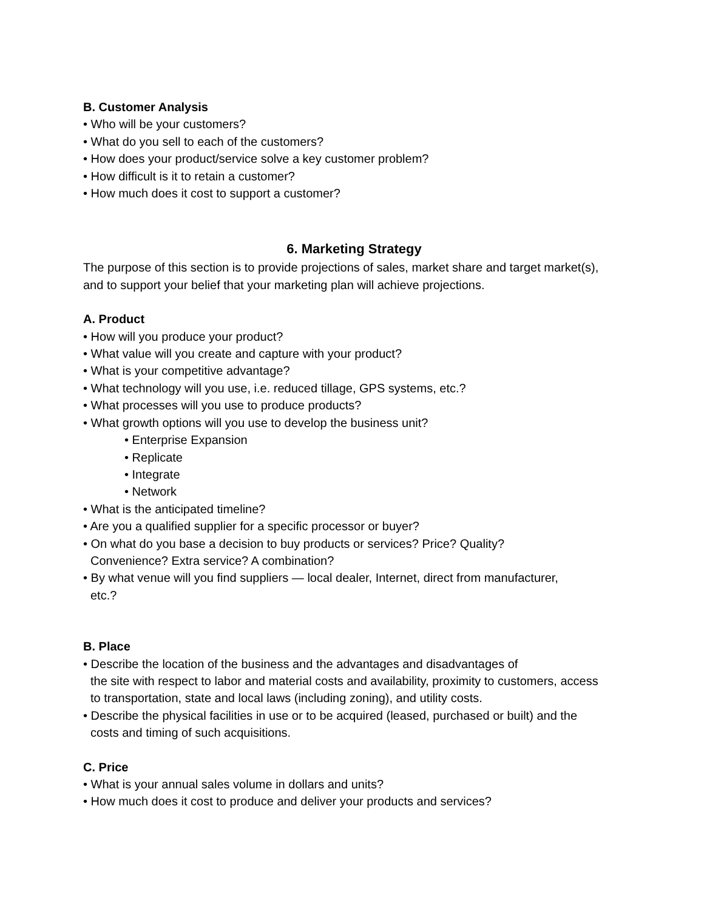B. Customer Analysis
• Who will be your customers?
• What do you sell to each of the customers?
• How does your product/service solve a key customer problem?
• How difficult is it to retain a customer?
• How much does it cost to support a customer?
6. Marketing Strategy
The purpose of this section is to provide projections of sales, market share and target market(s),
and to support your belief that your marketing plan will achieve projections.
A. Product
• How will you produce your product?
• What value will you create and capture with your product?
• What is your competitive advantage?
• What technology will you use, i.e. reduced tillage, GPS systems, etc.?
• What processes will you use to produce products?
• What growth options will you use to develop the business unit?
• Enterprise Expansion
• Replicate
• Integrate
• Network
• What is the anticipated timeline?
• Are you a qualified supplier for a specific processor or buyer?
• On what do you base a decision to buy products or services? Price? Quality?
Convenience? Extra service? A combination?
• By what venue will you find suppliers — local dealer, Internet, direct from manufacturer,
etc.?
B. Place
• Describe the location of the business and the advantages and disadvantages of
the site with respect to labor and material costs and availability, proximity to customers, access
to transportation, state and local laws (including zoning), and utility costs.
• Describe the physical facilities in use or to be acquired (leased, purchased or built) and the
costs and timing of such acquisitions.
C. Price
• What is your annual sales volume in dollars and units?
• How much does it cost to produce and deliver your products and services?